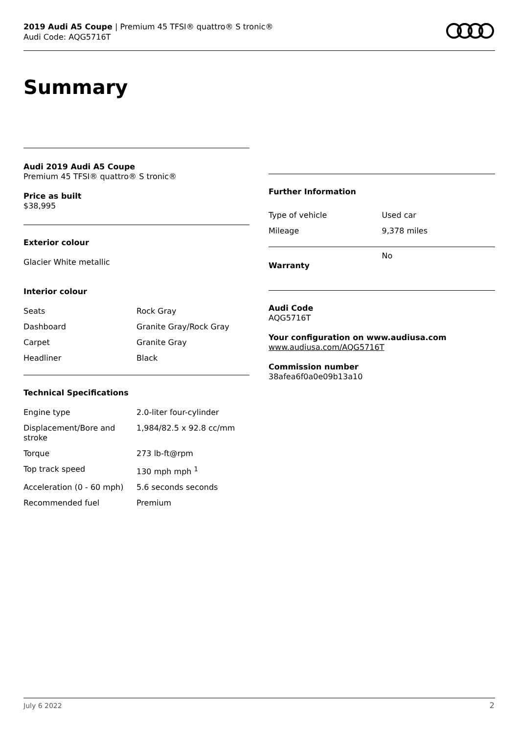2019 Audi A5 Coupe | Premium 45 TFSI® quattro® S tronic®
Audi Code: AQG5716T
Summary
Audi 2019 Audi A5 Coupe
Premium 45 TFSI® quattro® S tronic®
Price as built
$38,995
Exterior colour
Glacier White metallic
Interior colour
| Seats | Rock Gray |
| Dashboard | Granite Gray/Rock Gray |
| Carpet | Granite Gray |
| Headliner | Black |
Technical Specifications
| Engine type | 2.0-liter four-cylinder |
| Displacement/Bore and stroke | 1,984/82.5 x 92.8 cc/mm |
| Torque | 273 lb-ft@rpm |
| Top track speed | 130 mph mph <sup>1</sup> |
| Acceleration (0 - 60 mph) | 5.6 seconds seconds |
| Recommended fuel | Premium |
Further Information
| Type of vehicle | Used car |
| Mileage | 9,378 miles |
| Warranty | No |
Audi Code
AQG5716T
Your configuration on www.audiusa.com
www.audiusa.com/AQG5716T
Commission number
38afea6f0a0e09b13a10
July 6 2022 2